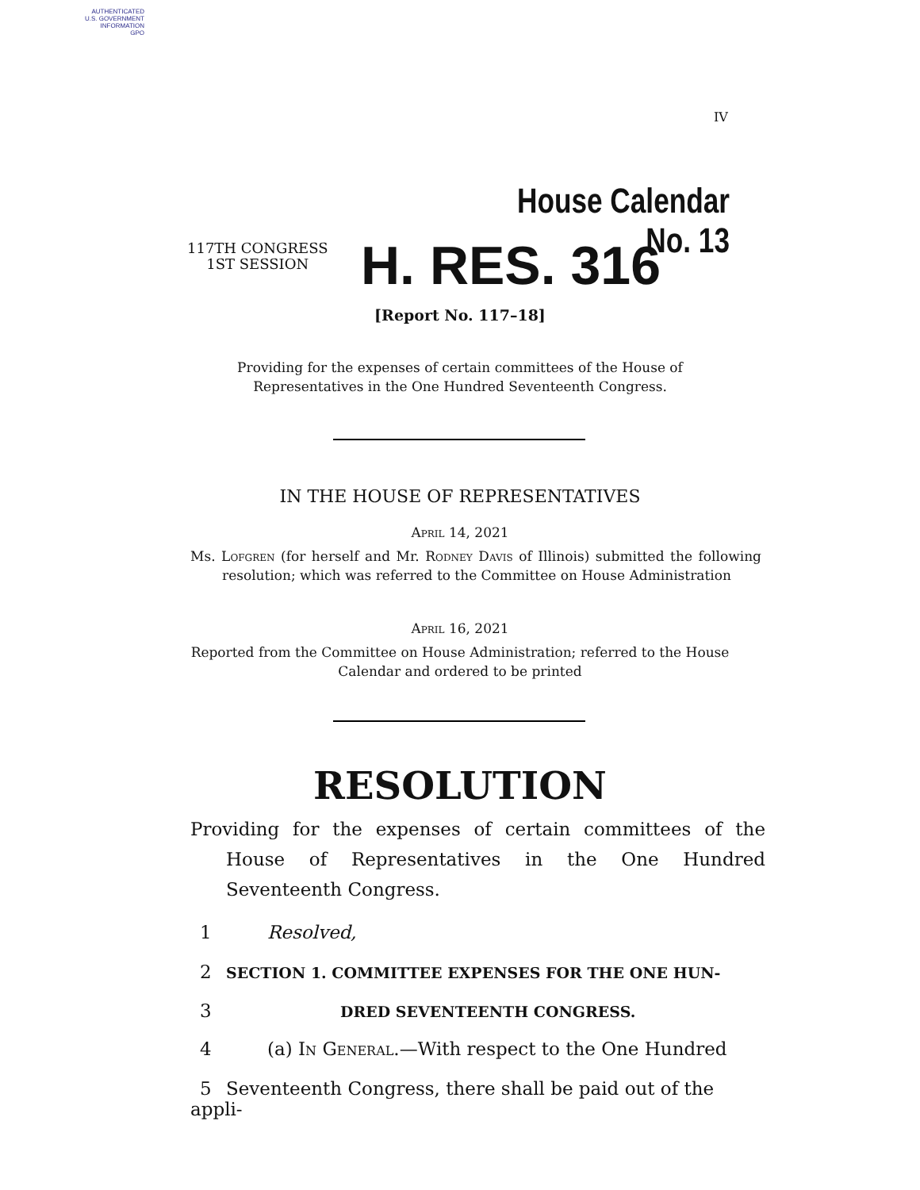AUTHENTICATED
U.S. GOVERNMENT
INFORMATION
GPO
IV
House Calendar No. 13
117TH CONGRESS
1ST SESSION
H. RES. 316
[Report No. 117–18]
Providing for the expenses of certain committees of the House of Representatives in the One Hundred Seventeenth Congress.
IN THE HOUSE OF REPRESENTATIVES
April 14, 2021
Ms. Lofgren (for herself and Mr. Rodney Davis of Illinois) submitted the following resolution; which was referred to the Committee on House Administration
April 16, 2021
Reported from the Committee on House Administration; referred to the House Calendar and ordered to be printed
RESOLUTION
Providing for the expenses of certain committees of the House of Representatives in the One Hundred Seventeenth Congress.
1 Resolved,
2 SECTION 1. COMMITTEE EXPENSES FOR THE ONE HUN-
3 DRED SEVENTEENTH CONGRESS.
4 (a) In General.—With respect to the One Hundred
5 Seventeenth Congress, there shall be paid out of the appli-